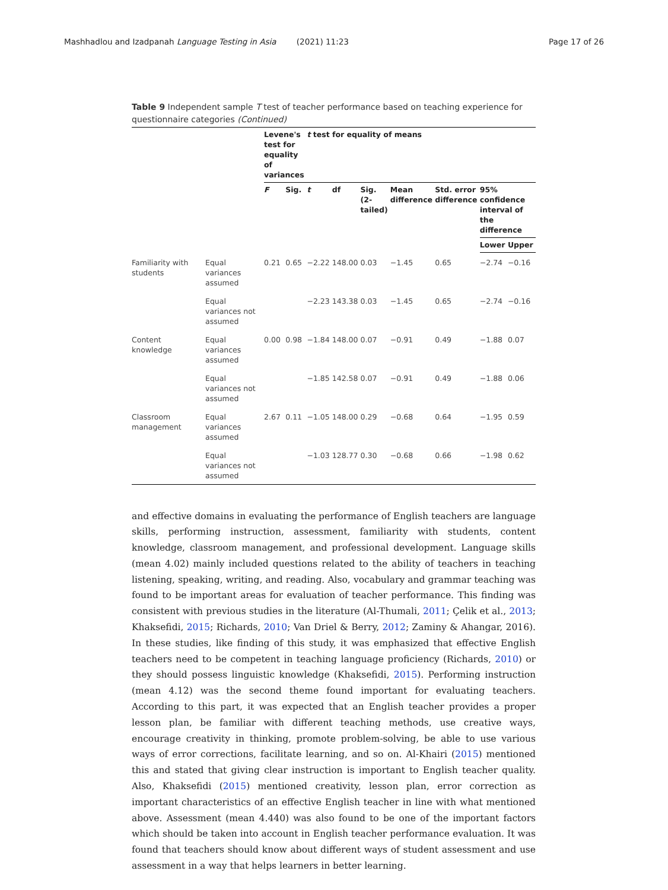Mashhadlou and Izadpanah Language Testing in Asia (2021) 11:23 Page 17 of 26
Table 9 Independent sample T test of teacher performance based on teaching experience for questionnaire categories (Continued)
| | | Levene's test for equality of variances | | t test for equality of means | | | | | | |
| --- | --- | --- | --- | --- | --- | --- | --- | --- | --- | --- |
| | | F | Sig. | t | df | Sig. (2-tailed) | Mean difference | Std. error difference | 95% confidence interval of the difference | |
| | | | | | | | | | Lower | Upper |
| Familiarity with students | Equal variances assumed | 0.21 | 0.65 | −2.22 | 148.00 | 0.03 | −1.45 | 0.65 | −2.74 | −0.16 |
| | Equal variances not assumed | | | −2.23 | 143.38 | 0.03 | −1.45 | 0.65 | −2.74 | −0.16 |
| Content knowledge | Equal variances assumed | 0.00 | 0.98 | −1.84 | 148.00 | 0.07 | −0.91 | 0.49 | −1.88 | 0.07 |
| | Equal variances not assumed | | | −1.85 | 142.58 | 0.07 | −0.91 | 0.49 | −1.88 | 0.06 |
| Classroom management | Equal variances assumed | 2.67 | 0.11 | −1.05 | 148.00 | 0.29 | −0.68 | 0.64 | −1.95 | 0.59 |
| | Equal variances not assumed | | | −1.03 | 128.77 | 0.30 | −0.68 | 0.66 | −1.98 | 0.62 |
and effective domains in evaluating the performance of English teachers are language skills, performing instruction, assessment, familiarity with students, content knowledge, classroom management, and professional development. Language skills (mean 4.02) mainly included questions related to the ability of teachers in teaching listening, speaking, writing, and reading. Also, vocabulary and grammar teaching was found to be important areas for evaluation of teacher performance. This finding was consistent with previous studies in the literature (Al-Thumali, 2011; Çelik et al., 2013; Khaksefidi, 2015; Richards, 2010; Van Driel & Berry, 2012; Zaminy & Ahangar, 2016). In these studies, like finding of this study, it was emphasized that effective English teachers need to be competent in teaching language proficiency (Richards, 2010) or they should possess linguistic knowledge (Khaksefidi, 2015). Performing instruction (mean 4.12) was the second theme found important for evaluating teachers. According to this part, it was expected that an English teacher provides a proper lesson plan, be familiar with different teaching methods, use creative ways, encourage creativity in thinking, promote problem-solving, be able to use various ways of error corrections, facilitate learning, and so on. Al-Khairi (2015) mentioned this and stated that giving clear instruction is important to English teacher quality. Also, Khaksefidi (2015) mentioned creativity, lesson plan, error correction as important characteristics of an effective English teacher in line with what mentioned above. Assessment (mean 4.440) was also found to be one of the important factors which should be taken into account in English teacher performance evaluation. It was found that teachers should know about different ways of student assessment and use assessment in a way that helps learners in better learning.